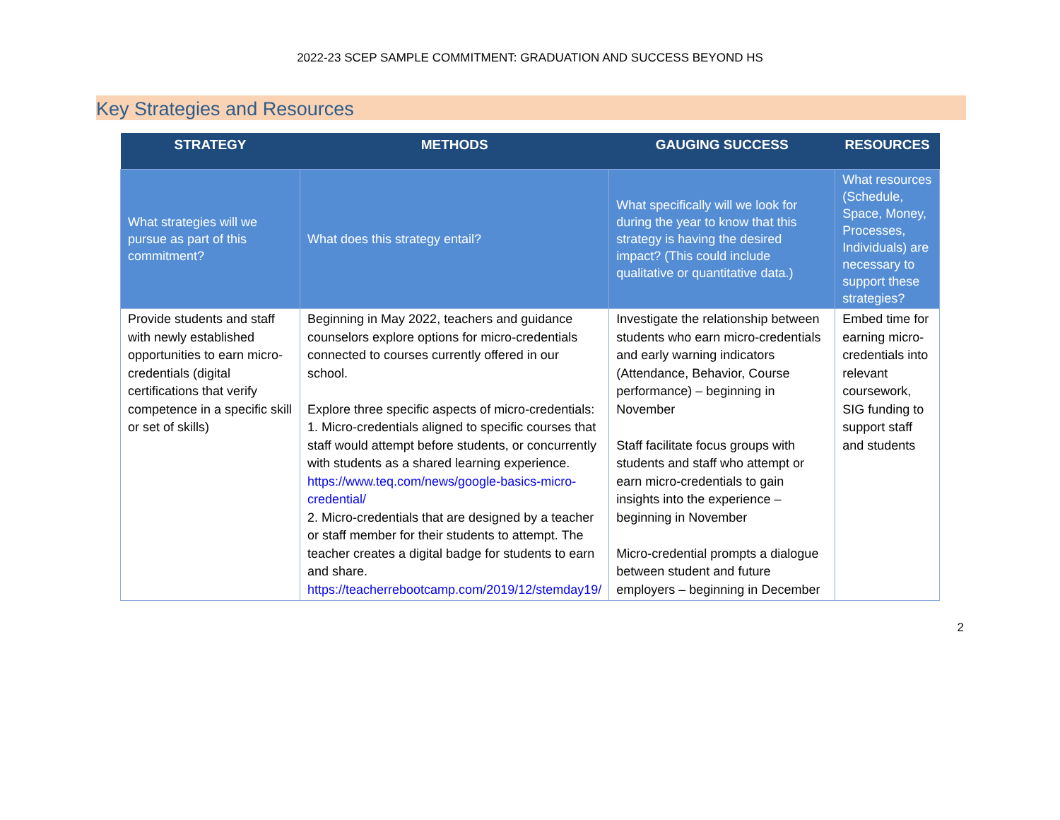2022-23 SCEP SAMPLE COMMITMENT: GRADUATION AND SUCCESS BEYOND HS
Key Strategies and Resources
| STRATEGY | METHODS | GAUGING SUCCESS | RESOURCES |
| --- | --- | --- | --- |
| What strategies will we pursue as part of this commitment? | What does this strategy entail? | What specifically will we look for during the year to know that this strategy is having the desired impact? (This could include qualitative or quantitative data.) | What resources (Schedule, Space, Money, Processes, Individuals) are necessary to support these strategies? |
| Provide students and staff with newly established opportunities to earn micro-credentials (digital certifications that verify competence in a specific skill or set of skills) | Beginning in May 2022, teachers and guidance counselors explore options for micro-credentials connected to courses currently offered in our school. Explore three specific aspects of micro-credentials: 1. Micro-credentials aligned to specific courses that staff would attempt before students, or concurrently with students as a shared learning experience. https://www.teq.com/news/google-basics-micro-credential/ 2. Micro-credentials that are designed by a teacher or staff member for their students to attempt. The teacher creates a digital badge for students to earn and share. https://teacherrebootcamp.com/2019/12/stemday19/ | Investigate the relationship between students who earn micro-credentials and early warning indicators (Attendance, Behavior, Course performance) – beginning in November Staff facilitate focus groups with students and staff who attempt or earn micro-credentials to gain insights into the experience – beginning in November Micro-credential prompts a dialogue between student and future employers – beginning in December | Embed time for earning micro-credentials into relevant coursework, SIG funding to support staff and students |
2